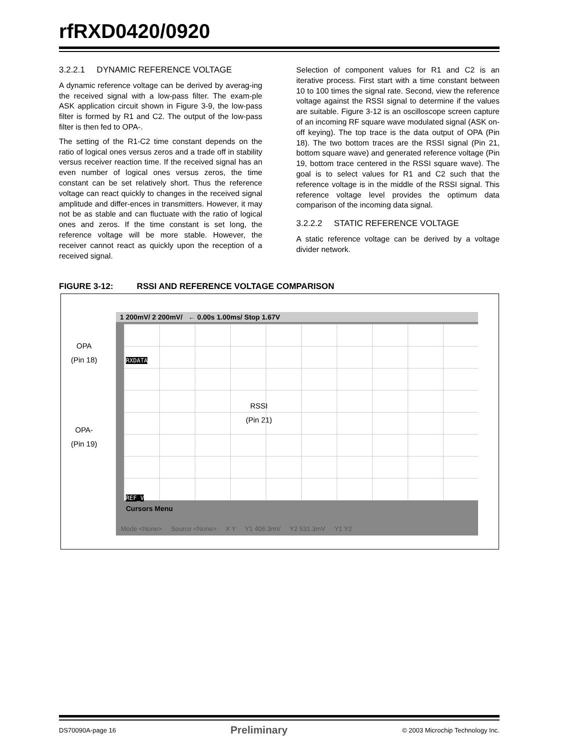rfRXD0420/0920
3.2.2.1 DYNAMIC REFERENCE VOLTAGE
A dynamic reference voltage can be derived by averag-ing the received signal with a low-pass filter. The exam-ple ASK application circuit shown in Figure 3-9, the low-pass filter is formed by R1 and C2. The output of the low-pass filter is then fed to OPA-.
The setting of the R1-C2 time constant depends on the ratio of logical ones versus zeros and a trade off in stability versus receiver reaction time. If the received signal has an even number of logical ones versus zeros, the time constant can be set relatively short. Thus the reference voltage can react quickly to changes in the received signal amplitude and differ-ences in transmitters. However, it may not be as stable and can fluctuate with the ratio of logical ones and zeros. If the time constant is set long, the reference voltage will be more stable. However, the receiver cannot react as quickly upon the reception of a received signal.
Selection of component values for R1 and C2 is an iterative process. First start with a time constant between 10 to 100 times the signal rate. Second, view the reference voltage against the RSSI signal to determine if the values are suitable. Figure 3-12 is an oscilloscope screen capture of an incoming RF square wave modulated signal (ASK on-off keying). The top trace is the data output of OPA (Pin 18). The two bottom traces are the RSSI signal (Pin 21, bottom square wave) and generated reference voltage (Pin 19, bottom trace centered in the RSSI square wave). The goal is to select values for R1 and C2 such that the reference voltage is in the middle of the RSSI signal. This reference voltage level provides the optimum data comparison of the incoming data signal.
3.2.2.2 STATIC REFERENCE VOLTAGE
A static reference voltage can be derived by a voltage divider network.
FIGURE 3-12: RSSI AND REFERENCE VOLTAGE COMPARISON
OPA
(Pin 18)
1 200mV/ 2 200mV/ ← 0.00s 1.00ms/ Stop 1.67V
RXDATA
REF_V
Cursors Menu
Mode <None> Source <None> X Y Y1 406.3mV Y2 531.3mV Y1 Y2
RSSI
(Pin 21)
OPA-
(Pin 19)
DS70090A-page 16 Preliminary © 2003 Microchip Technology Inc.